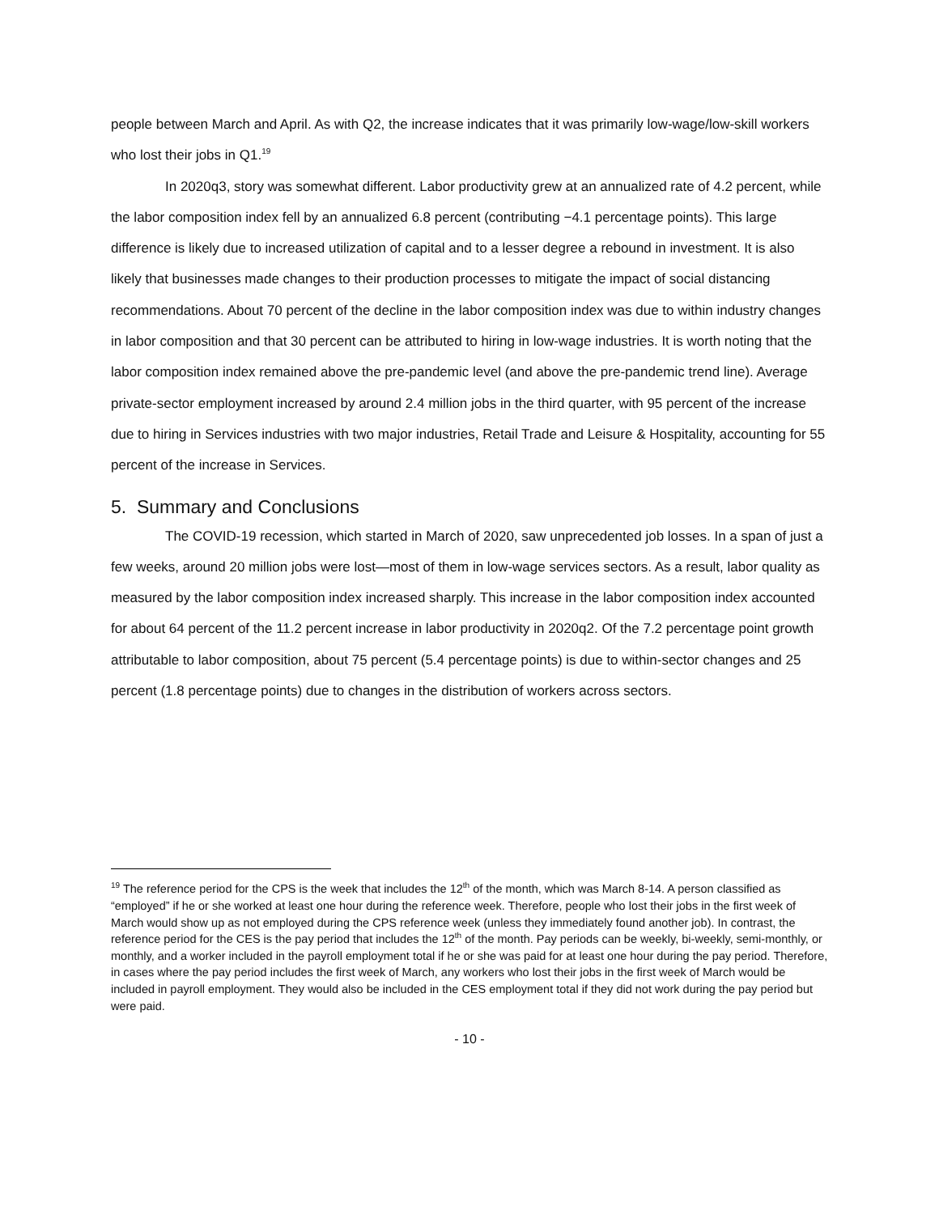people between March and April. As with Q2, the increase indicates that it was primarily low-wage/low-skill workers who lost their jobs in Q1.<sup>19</sup>
In 2020q3, story was somewhat different. Labor productivity grew at an annualized rate of 4.2 percent, while the labor composition index fell by an annualized 6.8 percent (contributing −4.1 percentage points). This large difference is likely due to increased utilization of capital and to a lesser degree a rebound in investment. It is also likely that businesses made changes to their production processes to mitigate the impact of social distancing recommendations. About 70 percent of the decline in the labor composition index was due to within industry changes in labor composition and that 30 percent can be attributed to hiring in low-wage industries. It is worth noting that the labor composition index remained above the pre-pandemic level (and above the pre-pandemic trend line). Average private-sector employment increased by around 2.4 million jobs in the third quarter, with 95 percent of the increase due to hiring in Services industries with two major industries, Retail Trade and Leisure & Hospitality, accounting for 55 percent of the increase in Services.
5. Summary and Conclusions
The COVID-19 recession, which started in March of 2020, saw unprecedented job losses. In a span of just a few weeks, around 20 million jobs were lost—most of them in low-wage services sectors. As a result, labor quality as measured by the labor composition index increased sharply. This increase in the labor composition index accounted for about 64 percent of the 11.2 percent increase in labor productivity in 2020q2. Of the 7.2 percentage point growth attributable to labor composition, about 75 percent (5.4 percentage points) is due to within-sector changes and 25 percent (1.8 percentage points) due to changes in the distribution of workers across sectors.
<sup>19</sup> The reference period for the CPS is the week that includes the 12<sup>th</sup> of the month, which was March 8-14. A person classified as “employed” if he or she worked at least one hour during the reference week. Therefore, people who lost their jobs in the first week of March would show up as not employed during the CPS reference week (unless they immediately found another job). In contrast, the reference period for the CES is the pay period that includes the 12<sup>th</sup> of the month. Pay periods can be weekly, bi-weekly, semi-monthly, or monthly, and a worker included in the payroll employment total if he or she was paid for at least one hour during the pay period. Therefore, in cases where the pay period includes the first week of March, any workers who lost their jobs in the first week of March would be included in payroll employment. They would also be included in the CES employment total if they did not work during the pay period but were paid.
- 10 -